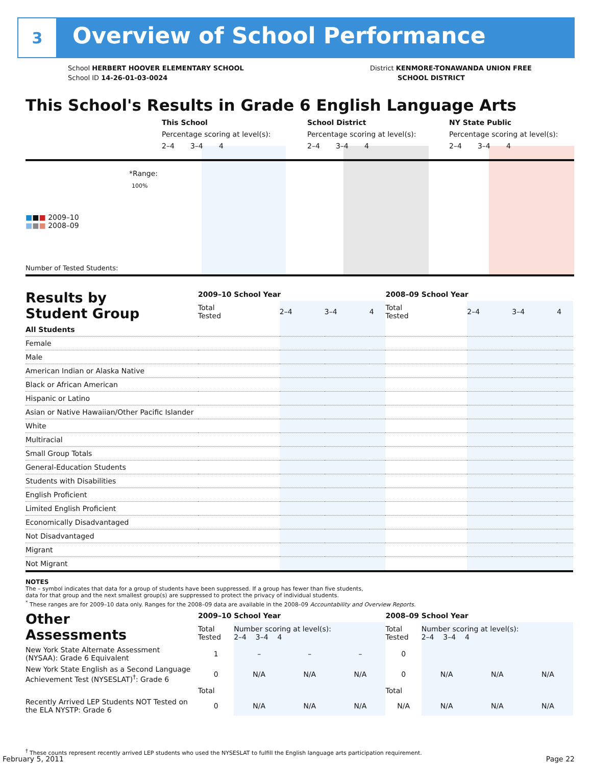3
Overview of School Performance
School HERBERT HOOVER ELEMENTARY SCHOOL
School ID 14-26-01-03-0024
District KENMORE-TONAWANDA UNION FREE
SCHOOL DISTRICT
This School's Results in Grade 6 English Language Arts
This School
Percentage scoring at level(s):
2–4 3–4 4
School District
Percentage scoring at level(s):
2–4 3–4 4
NY State Public
Percentage scoring at level(s):
2–4 3–4 4
*Range:
100%
■■■ 2009–10
■■■ 2008–09
Number of Tested Students:
| Results by Student Group | 2009–10 School Year | | | | 2008–09 School Year | | | |
| --- | --- | --- | --- | --- | --- | --- | --- | --- |
| | Total Tested | 2–4 | 3–4 | 4 | Total Tested | 2–4 | 3–4 | 4 |
| All Students | | | | | | | | |
| Female | | | | | | | | |
| Male | | | | | | | | |
| American Indian or Alaska Native | | | | | | | | |
| Black or African American | | | | | | | | |
| Hispanic or Latino | | | | | | | | |
| Asian or Native Hawaiian/Other Pacific Islander | | | | | | | | |
| White | | | | | | | | |
| Multiracial | | | | | | | | |
| Small Group Totals | | | | | | | | |
| General-Education Students | | | | | | | | |
| Students with Disabilities | | | | | | | | |
| English Proficient | | | | | | | | |
| Limited English Proficient | | | | | | | | |
| Economically Disadvantaged | | | | | | | | |
| Not Disadvantaged | | | | | | | | |
| Migrant | | | | | | | | |
| Not Migrant | | | | | | | | |
NOTES
The – symbol indicates that data for a group of students have been suppressed. If a group has fewer than five students,
data for that group and the next smallest group(s) are suppressed to protect the privacy of individual students.
<sup>*</sup> These ranges are for 2009–10 data only. Ranges for the 2008–09 data are available in the 2008–09 Accountability and Overview Reports.
| Other Assessments | 2009–10 School Year | | | | 2008–09 School Year | | | |
| --- | --- | --- | --- | --- | --- | --- | --- | --- |
| | Total Tested | Number scoring at level(s): 2–4 3–4 4 | | | Total Tested | Number scoring at level(s): 2–4 3–4 4 | | |
| New York State Alternate Assessment (NYSAA): Grade 6 Equivalent | 1 | – | – | – | 0 | | | |
| New York State English as a Second Language Achievement Test (NYSESLAT)<sup>†</sup>: Grade 6 | 0 | N/A | N/A | N/A | 0 | N/A | N/A | N/A |
| | Total | | | | Total | | | |
| Recently Arrived LEP Students NOT Tested on the ELA NYSTP: Grade 6 | 0 | N/A | N/A | N/A | N/A | N/A | N/A | N/A |
<sup>†</sup> These counts represent recently arrived LEP students who used the NYSESLAT to fulfill the English language arts participation requirement.
February 5, 2011 Page 22